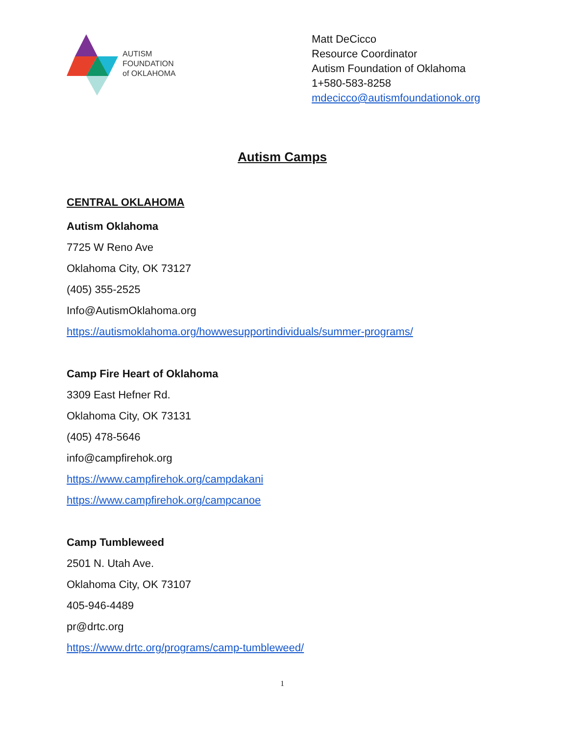AUTISM
FOUNDATION
of OKLAHOMA
Matt DeCicco
Resource Coordinator
Autism Foundation of Oklahoma
1+580-583-8258
mdecicco@autismfoundationok.org
Autism Camps
CENTRAL OKLAHOMA
Autism Oklahoma
7725 W Reno Ave
Oklahoma City, OK 73127
(405) 355-2525
Info@AutismOklahoma.org
https://autismoklahoma.org/howwesupportindividuals/summer-programs/
Camp Fire Heart of Oklahoma
3309 East Hefner Rd.
Oklahoma City, OK 73131
(405) 478-5646
info@campfirehok.org
https://www.campfirehok.org/campdakani
https://www.campfirehok.org/campcanoe
Camp Tumbleweed
2501 N. Utah Ave.
Oklahoma City, OK 73107
405-946-4489
pr@drtc.org
https://www.drtc.org/programs/camp-tumbleweed/
1